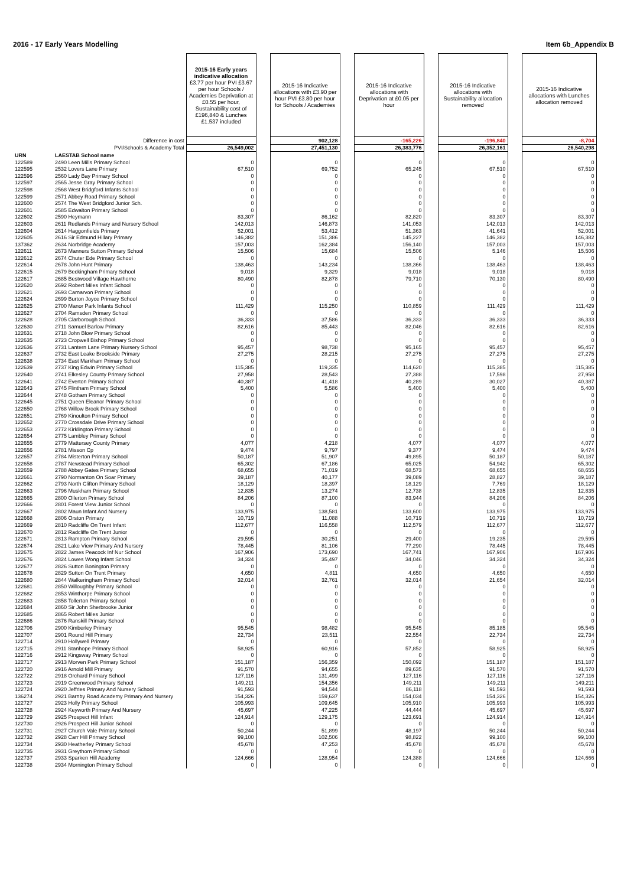2016 - 17 Early Years Modelling Item 6b_Appendix B
| | | 2015-16 Early years indicative allocation £3.77 per hour PVI £3.67 per hour Schools / Academies Deprivation at £0.55 per hour, Sustainability cost of £196,840 & Lunches £1.537 included | | 2015-16 Indicative allocations with £3.90 per hour PVI £3.80 per hour for Schools / Academies | | 2015-16 Indicative allocations with Deprivation at £0.05 per hour | | 2015-16 Indicative allocations with Sustainability allocation removed | | 2015-16 Indicative allocations with Lunches allocation removed |
| | Difference in cost | | | 902,128 | | -165,226 | | -196,840 | | -8,704 |
| | PVI/Schools & Academy Total | 26,549,002 | | 27,451,130 | | 26,383,776 | | 26,352,161 | | 26,540,298 |
| URN | LAESTAB School name | | | | | | | | | |
| 122589 | 2490 Leen Mills Primary School | 0 | | 0 | | 0 | | 0 | | 0 |
| 122595 | 2532 Lovers Lane Primary | 67,510 | | 69,752 | | 65,245 | | 67,510 | | 67,510 |
| 122596 | 2560 Lady Bay Primary School | 0 | | 0 | | 0 | | 0 | | 0 |
| 122597 | 2565 Jesse Gray Primary School | 0 | | 0 | | 0 | | 0 | | 0 |
| 122598 | 2568 West Bridgford Infants School | 0 | | 0 | | 0 | | 0 | | 0 |
| 122599 | 2571 Abbey Road Primary School | 0 | | 0 | | 0 | | 0 | | 0 |
| 122600 | 2574 The West Bridgford Junior Sch. | 0 | | 0 | | 0 | | 0 | | 0 |
| 122601 | 2585 Edwalton Primary School | 0 | | 0 | | 0 | | 0 | | 0 |
| 122602 | 2590 Heymann | 83,307 | | 86,162 | | 82,820 | | 83,307 | | 83,307 |
| 122603 | 2611 Redlands Primary and Nursery School | 142,013 | | 146,873 | | 141,053 | | 142,013 | | 142,013 |
| 122604 | 2614 Haggonfields Primary | 52,001 | | 53,412 | | 51,363 | | 41,641 | | 52,001 |
| 122605 | 2616 Sir Edmund Hillary Primary | 146,382 | | 151,386 | | 145,227 | | 146,382 | | 146,382 |
| 137362 | 2634 Norbridge Academy | 157,003 | | 162,384 | | 156,140 | | 157,003 | | 157,003 |
| 122611 | 2673 Manners Sutton Primary School | 15,506 | | 15,684 | | 15,506 | | 5,146 | | 15,506 |
| 122612 | 2674 Chuter Ede Primary School | 0 | | 0 | | 0 | | 0 | | 0 |
| 122614 | 2678 John Hunt Primary | 138,463 | | 143,234 | | 138,366 | | 138,463 | | 138,463 |
| 122615 | 2679 Beckingham Primary School | 9,018 | | 9,329 | | 9,018 | | 9,018 | | 9,018 |
| 122617 | 2685 Bestwood Village Hawthorne | 80,490 | | 82,878 | | 79,710 | | 70,130 | | 80,490 |
| 122620 | 2692 Robert Miles Infant School | 0 | | 0 | | 0 | | 0 | | 0 |
| 122621 | 2693 Carnarvon Primary School | 0 | | 0 | | 0 | | 0 | | 0 |
| 122624 | 2699 Burton Joyce Primary School | 0 | | 0 | | 0 | | 0 | | 0 |
| 122625 | 2700 Manor Park Infants School | 111,429 | | 115,250 | | 110,859 | | 111,429 | | 111,429 |
| 122627 | 2704 Ramsden Primary School | 0 | | 0 | | 0 | | 0 | | 0 |
| 122628 | 2705 Clarborough School. | 36,333 | | 37,586 | | 36,333 | | 36,333 | | 36,333 |
| 122630 | 2711 Samuel Barlow Primary | 82,616 | | 85,443 | | 82,046 | | 82,616 | | 82,616 |
| 122631 | 2718 John Blow Primary School | 0 | | 0 | | 0 | | 0 | | 0 |
| 122635 | 2723 Cropwell Bishop Primary School | 0 | | 0 | | 0 | | 0 | | 0 |
| 122636 | 2731 Lantern Lane Primary Nursery School | 95,457 | | 98,738 | | 95,165 | | 95,457 | | 95,457 |
| 122637 | 2732 East Leake Brookside Primary | 27,275 | | 28,215 | | 27,275 | | 27,275 | | 27,275 |
| 122638 | 2734 East Markham Primary School | 0 | | 0 | | 0 | | 0 | | 0 |
| 122639 | 2737 King Edwin Primary School | 115,385 | | 119,335 | | 114,620 | | 115,385 | | 115,385 |
| 122640 | 2741 Elkesley County Primary School | 27,958 | | 28,543 | | 27,388 | | 17,598 | | 27,958 |
| 122641 | 2742 Everton Primary School | 40,387 | | 41,418 | | 40,289 | | 30,027 | | 40,387 |
| 122643 | 2745 Flintham Primary School | 5,400 | | 5,586 | | 5,400 | | 5,400 | | 5,400 |
| 122644 | 2748 Gotham Primary School | 0 | | 0 | | 0 | | 0 | | 0 |
| 122645 | 2751 Queen Eleanor Primary School | 0 | | 0 | | 0 | | 0 | | 0 |
| 122650 | 2768 Willow Brook Primary School | 0 | | 0 | | 0 | | 0 | | 0 |
| 122651 | 2769 Kinoulton Primary School | 0 | | 0 | | 0 | | 0 | | 0 |
| 122652 | 2770 Crossdale Drive Primary School | 0 | | 0 | | 0 | | 0 | | 0 |
| 122653 | 2772 Kirklington Primary School | 0 | | 0 | | 0 | | 0 | | 0 |
| 122654 | 2775 Lambley Primary School | 0 | | 0 | | 0 | | 0 | | 0 |
| 122655 | 2779 Mattersey County Primary | 4,077 | | 4,218 | | 4,077 | | 4,077 | | 4,077 |
| 122656 | 2781 Misson Cp | 9,474 | | 9,797 | | 9,377 | | 9,474 | | 9,474 |
| 122657 | 2784 Misterton Primary School | 50,187 | | 51,907 | | 49,895 | | 50,187 | | 50,187 |
| 122658 | 2787 Newstead Primary School | 65,302 | | 67,186 | | 65,025 | | 54,942 | | 65,302 |
| 122659 | 2788 Abbey Gates Primary School | 68,655 | | 71,019 | | 68,573 | | 68,655 | | 68,655 |
| 122661 | 2790 Normanton On Soar Primary | 39,187 | | 40,177 | | 39,089 | | 28,827 | | 39,187 |
| 122662 | 2793 North Clifton Primary School | 18,129 | | 18,397 | | 18,129 | | 7,769 | | 18,129 |
| 122663 | 2796 Muskham Primary School | 12,835 | | 13,274 | | 12,738 | | 12,835 | | 12,835 |
| 122665 | 2800 Ollerton Primary School | 84,206 | | 87,100 | | 83,944 | | 84,206 | | 84,206 |
| 122666 | 2801 Forest View Junior School | 0 | | 0 | | 0 | | 0 | | 0 |
| 122667 | 2802 Maun Infant And Nursery | 133,975 | | 138,581 | | 133,600 | | 133,975 | | 133,975 |
| 122668 | 2806 Orston Primary | 10,719 | | 11,088 | | 10,719 | | 10,719 | | 10,719 |
| 122669 | 2810 Radcliffe On Trent Infant | 112,677 | | 116,558 | | 112,579 | | 112,677 | | 112,677 |
| 122670 | 2812 Radcliffe On Trent Junior | 0 | | 0 | | 0 | | 0 | | 0 |
| 122671 | 2813 Rampton Primary School | 29,595 | | 30,251 | | 29,400 | | 19,235 | | 29,595 |
| 122674 | 2821 Lake View Primary And Nursery | 78,445 | | 81,106 | | 77,290 | | 78,445 | | 78,445 |
| 122675 | 2822 James Peacock Inf Nur School | 167,906 | | 173,690 | | 167,741 | | 167,906 | | 167,906 |
| 122676 | 2824 Lowes Wong Infant School | 34,324 | | 35,497 | | 34,046 | | 34,324 | | 34,324 |
| 122677 | 2826 Sutton Bonington Primary | 0 | | 0 | | 0 | | 0 | | 0 |
| 122678 | 2829 Sutton On Trent Primary | 4,650 | | 4,811 | | 4,650 | | 4,650 | | 4,650 |
| 122680 | 2844 Walkeringham Primary School | 32,014 | | 32,761 | | 32,014 | | 21,654 | | 32,014 |
| 122681 | 2850 Willoughby Primary School | 0 | | 0 | | 0 | | 0 | | 0 |
| 122682 | 2853 Winthorpe Primary School | 0 | | 0 | | 0 | | 0 | | 0 |
| 122683 | 2858 Tollerton Primary School | 0 | | 0 | | 0 | | 0 | | 0 |
| 122684 | 2860 Sir John Sherbrooke Junior | 0 | | 0 | | 0 | | 0 | | 0 |
| 122685 | 2865 Robert Miles Junior | 0 | | 0 | | 0 | | 0 | | 0 |
| 122686 | 2876 Ranskill Primary School | 0 | | 0 | | 0 | | 0 | | 0 |
| 122706 | 2900 Kimberley Primary | 95,545 | | 98,482 | | 95,545 | | 85,185 | | 95,545 |
| 122707 | 2901 Round Hill Primary | 22,734 | | 23,511 | | 22,554 | | 22,734 | | 22,734 |
| 122714 | 2910 Hollywell Primary | 0 | | 0 | | 0 | | 0 | | 0 |
| 122715 | 2911 Stanhope Primary School | 58,925 | | 60,916 | | 57,852 | | 58,925 | | 58,925 |
| 122716 | 2912 Kingsway Primary School | 0 | | 0 | | 0 | | 0 | | 0 |
| 122717 | 2913 Morven Park Primary School | 151,187 | | 156,359 | | 150,092 | | 151,187 | | 151,187 |
| 122720 | 2916 Arnold Mill Primary | 91,570 | | 94,655 | | 89,635 | | 91,570 | | 91,570 |
| 122722 | 2918 Orchard Primary School | 127,116 | | 131,499 | | 127,116 | | 127,116 | | 127,116 |
| 122723 | 2919 Greenwood Primary School | 149,211 | | 154,356 | | 149,211 | | 149,211 | | 149,211 |
| 122724 | 2920 Jeffries Primary And Nursery School | 91,593 | | 94,544 | | 86,118 | | 91,593 | | 91,593 |
| 136274 | 2921 Barnby Road Academy Primary And Nursery | 154,326 | | 159,637 | | 154,034 | | 154,326 | | 154,326 |
| 122727 | 2923 Holly Primary School | 105,993 | | 109,645 | | 105,910 | | 105,993 | | 105,993 |
| 122728 | 2924 Keyworth Primary And Nursery | 45,697 | | 47,225 | | 44,444 | | 45,697 | | 45,697 |
| 122729 | 2925 Prospect Hill Infant | 124,914 | | 129,175 | | 123,691 | | 124,914 | | 124,914 |
| 122730 | 2926 Prospect Hill Junior School | 0 | | 0 | | 0 | | 0 | | 0 |
| 122731 | 2927 Church Vale Primary School | 50,244 | | 51,899 | | 48,197 | | 50,244 | | 50,244 |
| 122732 | 2928 Carr Hill Primary School | 99,100 | | 102,506 | | 98,822 | | 99,100 | | 99,100 |
| 122734 | 2930 Heatherley Primary School | 45,678 | | 47,253 | | 45,678 | | 45,678 | | 45,678 |
| 122735 | 2931 Greythorn Primary School | 0 | | 0 | | 0 | | 0 | | 0 |
| 122737 | 2933 Sparken Hill Academy | 124,666 | | 128,954 | | 124,388 | | 124,666 | | 124,666 |
| 122738 | 2934 Mornington Primary School | 0 | | 0 | | 0 | | 0 | | 0 |